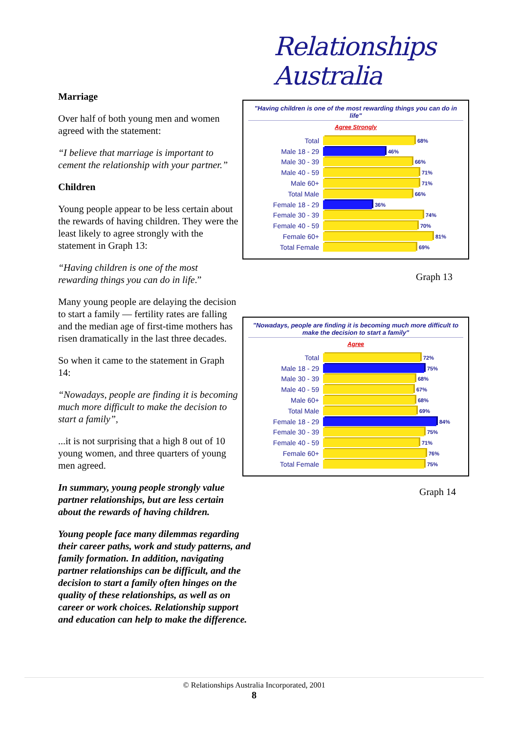Relationships Australia
Marriage
Over half of both young men and women agreed with the statement:
“I believe that marriage is important to cement the relationship with your partner.”
Children
Young people appear to be less certain about the rewards of having children. They were the least likely to agree strongly with the statement in Graph 13:
“Having children is one of the most rewarding things you can do in life.”
Many young people are delaying the decision to start a family — fertility rates are falling and the median age of first-time mothers has risen dramatically in the last three decades.
So when it came to the statement in Graph 14:
“Nowadays, people are finding it is becoming much more difficult to make the decision to start a family”,
...it is not surprising that a high 8 out of 10 young women, and three quarters of young men agreed.
In summary, young people strongly value partner relationships, but are less certain about the rewards of having children.
Young people face many dilemmas regarding their career paths, work and study patterns, and family formation. In addition, navigating partner relationships can be difficult, and the decision to start a family often hinges on the quality of these relationships, as well as on career or work choices. Relationship support and education can help to make the difference.
"Having children is one of the most rewarding things you can do in life"
Agree Strongly
Total 68%
Male 18 - 29 46%
Male 30 - 39 66%
Male 40 - 59 71%
Male 60+ 71%
Total Male 66%
Female 18 - 29 36%
Female 30 - 39 74%
Female 40 - 59 70%
Female 60+ 81%
Total Female 69%
Graph 13
"Nowadays, people are finding it is becoming much more difficult to make the decision to start a family"
Agree
Total 72%
Male 18 - 29 75%
Male 30 - 39 68%
Male 40 - 59 67%
Male 60+ 68%
Total Male 69%
Female 18 - 29 84%
Female 30 - 39 75%
Female 40 - 59 71%
Female 60+ 76%
Total Female 75%
Graph 14
© Relationships Australia Incorporated, 2001
8